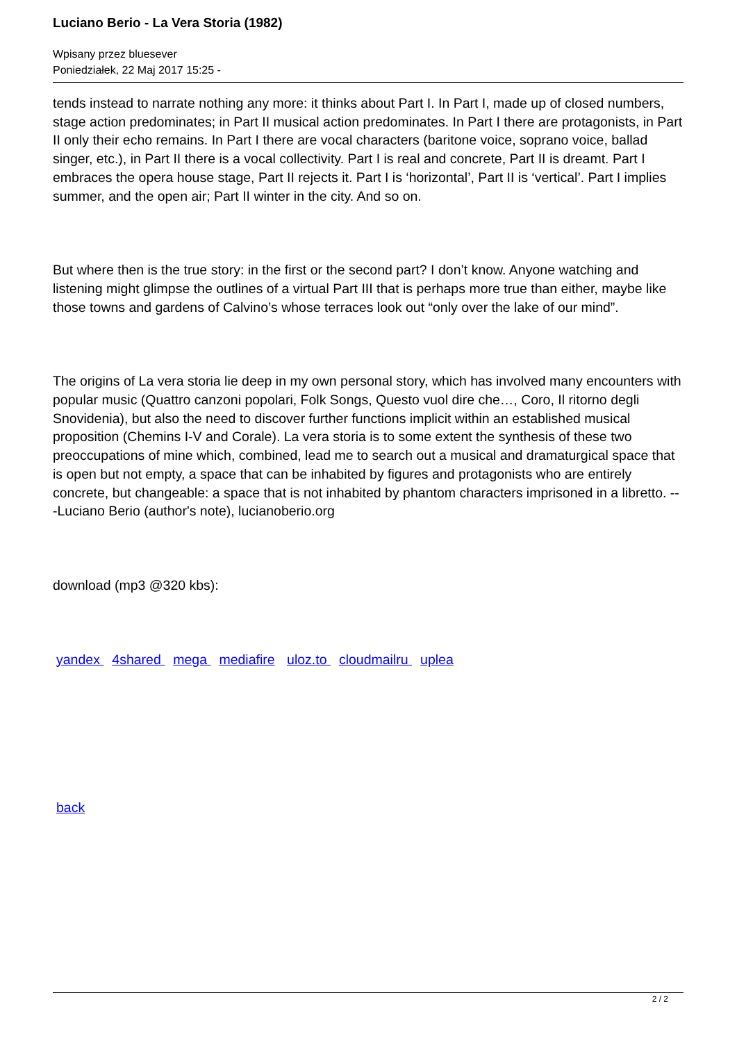Luciano Berio - La Vera Storia (1982)
Wpisany przez bluesever
Poniedziałek, 22 Maj 2017 15:25 -
tends instead to narrate nothing any more: it thinks about Part I. In Part I, made up of closed numbers, stage action predominates; in Part II musical action predominates. In Part I there are protagonists, in Part II only their echo remains. In Part I there are vocal characters (baritone voice, soprano voice, ballad singer, etc.), in Part II there is a vocal collectivity. Part I is real and concrete, Part II is dreamt. Part I embraces the opera house stage, Part II rejects it. Part I is ‘horizontal’, Part II is ‘vertical’. Part I implies summer, and the open air; Part II winter in the city. And so on.
But where then is the true story: in the first or the second part? I don’t know. Anyone watching and listening might glimpse the outlines of a virtual Part III that is perhaps more true than either, maybe like those towns and gardens of Calvino’s whose terraces look out “only over the lake of our mind”.
The origins of La vera storia lie deep in my own personal story, which has involved many encounters with popular music (Quattro canzoni popolari, Folk Songs, Questo vuol dire che…, Coro, Il ritorno degli Snovidenia), but also the need to discover further functions implicit within an established musical proposition (Chemins I-V and Corale). La vera storia is to some extent the synthesis of these two preoccupations of mine which, combined, lead me to search out a musical and dramaturgical space that is open but not empty, a space that can be inhabited by figures and protagonists who are entirely concrete, but changeable: a space that is not inhabited by phantom characters imprisoned in a libretto. ---Luciano Berio (author's note), lucianoberio.org
download (mp3 @320 kbs):
yandex 4shared mega mediafire uloz.to cloudmailru uplea
back
2 / 2